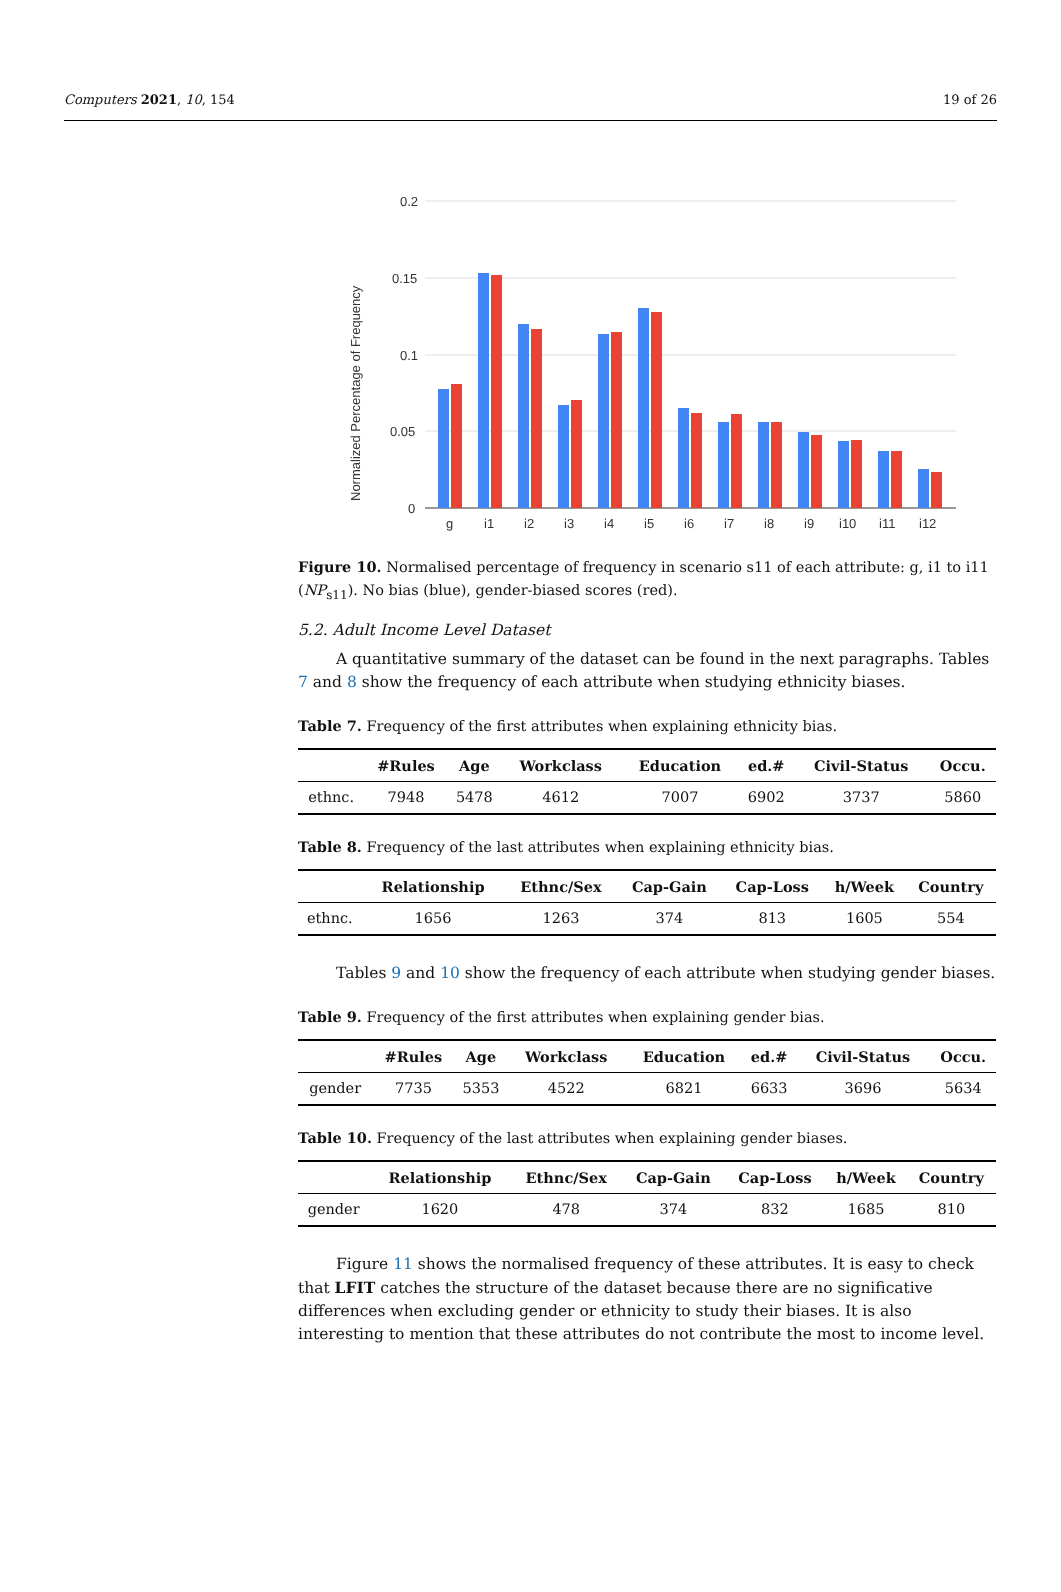Computers 2021, 10, 154 19 of 26
0.2
0.15
0.1
0.05
0
Normalized Percentage of Frequency
g
i1
i2
i3
i4
i5
i6
i7
i8
i9
i10
i11
i12
Figure 10. Normalised percentage of frequency in scenario s11 of each attribute: g, i1 to i11 (NP<sub>s11</sub>). No bias (blue), gender-biased scores (red).
5.2. Adult Income Level Dataset
A quantitative summary of the dataset can be found in the next paragraphs. Tables 7 and 8 show the frequency of each attribute when studying ethnicity biases.
Table 7. Frequency of the first attributes when explaining ethnicity bias.
| | #Rules | Age | Workclass | Education | ed.# | Civil-Status | Occu. |
| --- | --- | --- | --- | --- | --- | --- | --- |
| ethnc. | 7948 | 5478 | 4612 | 7007 | 6902 | 3737 | 5860 |
Table 8. Frequency of the last attributes when explaining ethnicity bias.
| | Relationship | Ethnc/Sex | Cap-Gain | Cap-Loss | h/Week | Country |
| --- | --- | --- | --- | --- | --- | --- |
| ethnc. | 1656 | 1263 | 374 | 813 | 1605 | 554 |
Tables 9 and 10 show the frequency of each attribute when studying gender biases.
Table 9. Frequency of the first attributes when explaining gender bias.
| | #Rules | Age | Workclass | Education | ed.# | Civil-Status | Occu. |
| --- | --- | --- | --- | --- | --- | --- | --- |
| gender | 7735 | 5353 | 4522 | 6821 | 6633 | 3696 | 5634 |
Table 10. Frequency of the last attributes when explaining gender biases.
| | Relationship | Ethnc/Sex | Cap-Gain | Cap-Loss | h/Week | Country |
| --- | --- | --- | --- | --- | --- | --- |
| gender | 1620 | 478 | 374 | 832 | 1685 | 810 |
Figure 11 shows the normalised frequency of these attributes. It is easy to check that LFIT catches the structure of the dataset because there are no significative differences when excluding gender or ethnicity to study their biases. It is also interesting to mention that these attributes do not contribute the most to income level.